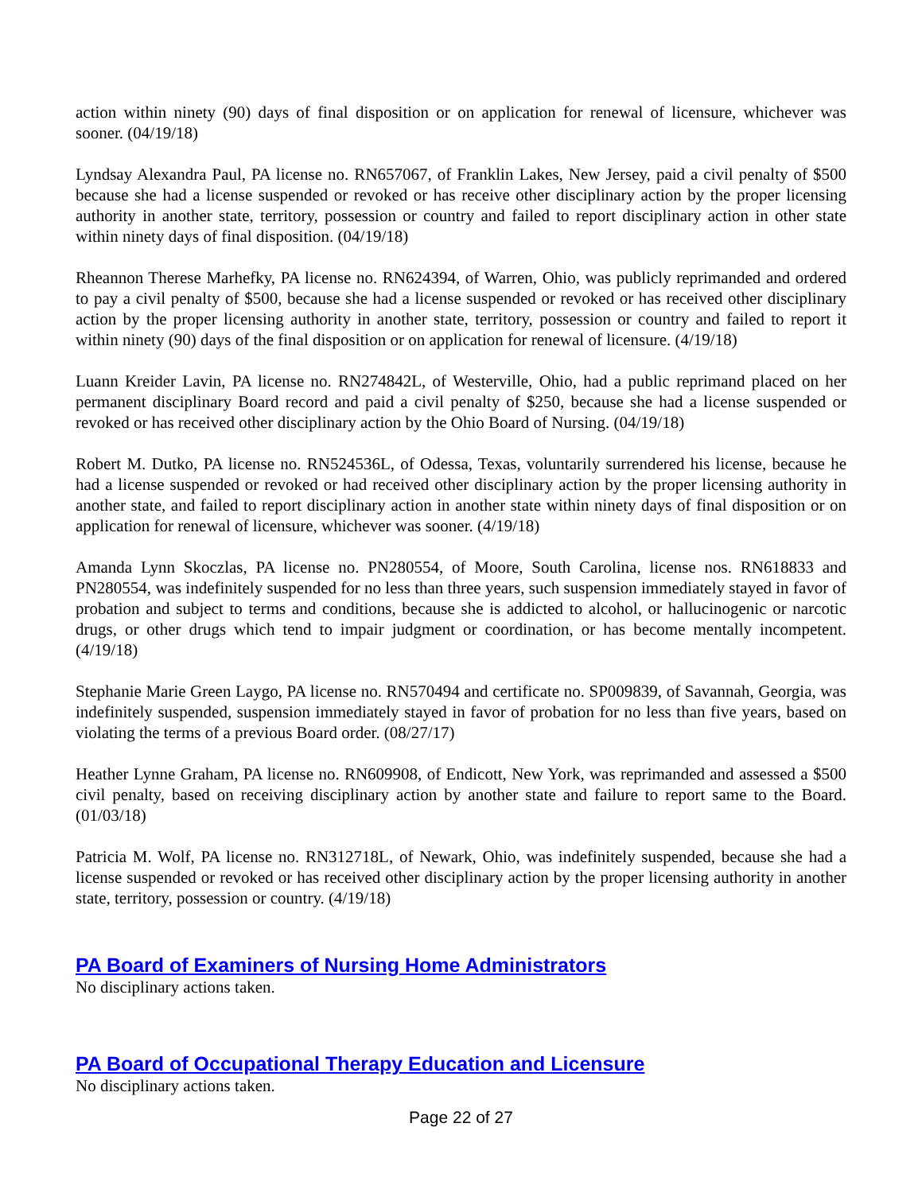action within ninety (90) days of final disposition or on application for renewal of licensure, whichever was sooner. (04/19/18)
Lyndsay Alexandra Paul, PA license no. RN657067, of Franklin Lakes, New Jersey, paid a civil penalty of $500 because she had a license suspended or revoked or has receive other disciplinary action by the proper licensing authority in another state, territory, possession or country and failed to report disciplinary action in other state within ninety days of final disposition. (04/19/18)
Rheannon Therese Marhefky, PA license no. RN624394, of Warren, Ohio, was publicly reprimanded and ordered to pay a civil penalty of $500, because she had a license suspended or revoked or has received other disciplinary action by the proper licensing authority in another state, territory, possession or country and failed to report it within ninety (90) days of the final disposition or on application for renewal of licensure. (4/19/18)
Luann Kreider Lavin, PA license no. RN274842L, of Westerville, Ohio, had a public reprimand placed on her permanent disciplinary Board record and paid a civil penalty of $250, because she had a license suspended or revoked or has received other disciplinary action by the Ohio Board of Nursing. (04/19/18)
Robert M. Dutko, PA license no. RN524536L, of Odessa, Texas, voluntarily surrendered his license, because he had a license suspended or revoked or had received other disciplinary action by the proper licensing authority in another state, and failed to report disciplinary action in another state within ninety days of final disposition or on application for renewal of licensure, whichever was sooner. (4/19/18)
Amanda Lynn Skoczlas, PA license no. PN280554, of Moore, South Carolina, license nos. RN618833 and PN280554, was indefinitely suspended for no less than three years, such suspension immediately stayed in favor of probation and subject to terms and conditions, because she is addicted to alcohol, or hallucinogenic or narcotic drugs, or other drugs which tend to impair judgment or coordination, or has become mentally incompetent. (4/19/18)
Stephanie Marie Green Laygo, PA license no. RN570494 and certificate no. SP009839, of Savannah, Georgia, was indefinitely suspended, suspension immediately stayed in favor of probation for no less than five years, based on violating the terms of a previous Board order. (08/27/17)
Heather Lynne Graham, PA license no. RN609908, of Endicott, New York, was reprimanded and assessed a $500 civil penalty, based on receiving disciplinary action by another state and failure to report same to the Board. (01/03/18)
Patricia M. Wolf, PA license no. RN312718L, of Newark, Ohio, was indefinitely suspended, because she had a license suspended or revoked or has received other disciplinary action by the proper licensing authority in another state, territory, possession or country. (4/19/18)
PA Board of Examiners of Nursing Home Administrators
No disciplinary actions taken.
PA Board of Occupational Therapy Education and Licensure
No disciplinary actions taken.
Page 22 of 27